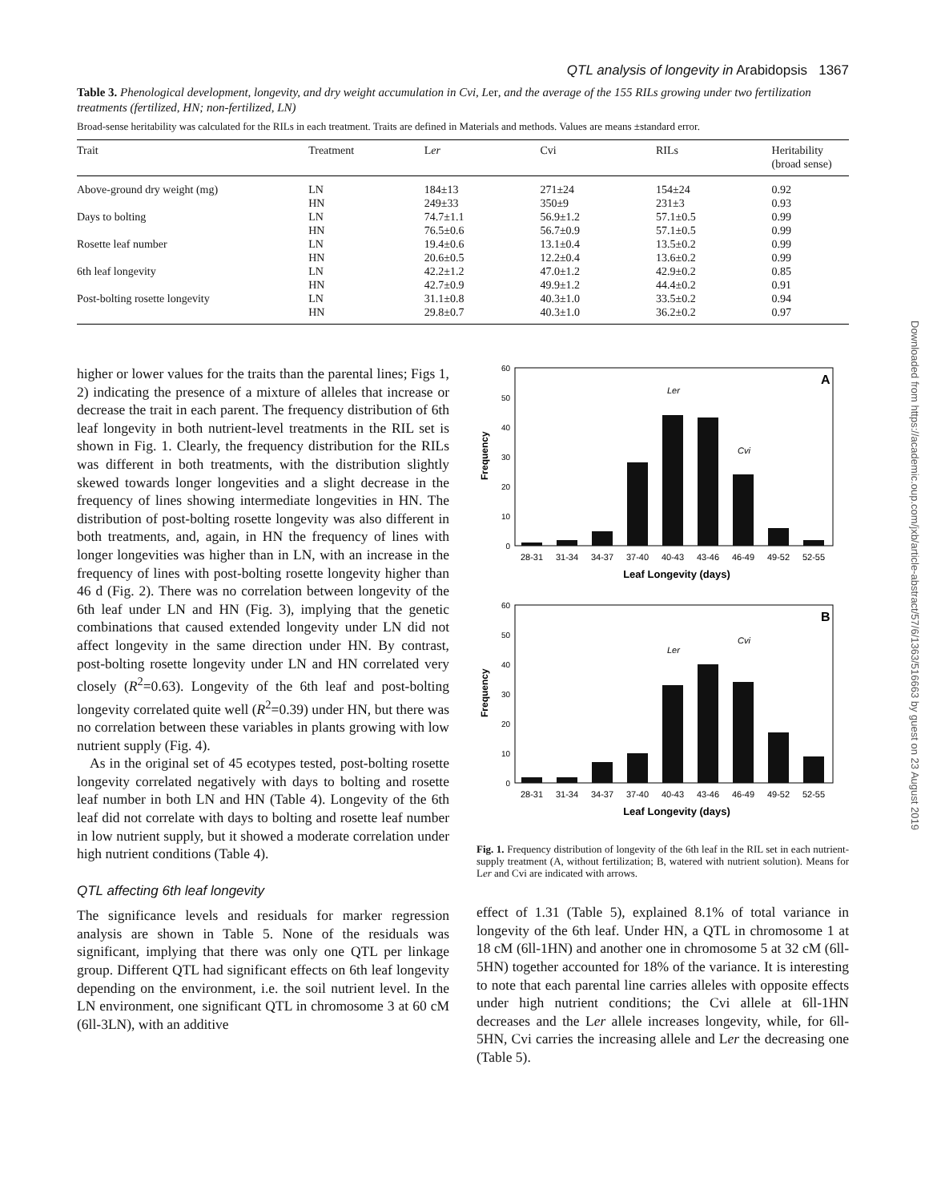QTL analysis of longevity in Arabidopsis 1367
Table 3. Phenological development, longevity, and dry weight accumulation in Cvi, Ler, and the average of the 155 RILs growing under two fertilization treatments (fertilized, HN; non-fertilized, LN)
Broad-sense heritability was calculated for the RILs in each treatment. Traits are defined in Materials and methods. Values are means ±standard error.
| Trait | Treatment | L er | Cvi | RILs | Heritability (broad sense) |
| --- | --- | --- | --- | --- | --- |
| Above-ground dry weight (mg) | LN | 184±13 | 271±24 | 154±24 | 0.92 |
| | HN | 249±33 | 350±9 | 231±3 | 0.93 |
| Days to bolting | LN | 74.7±1.1 | 56.9±1.2 | 57.1±0.5 | 0.99 |
| | HN | 76.5±0.6 | 56.7±0.9 | 57.1±0.5 | 0.99 |
| Rosette leaf number | LN | 19.4±0.6 | 13.1±0.4 | 13.5±0.2 | 0.99 |
| | HN | 20.6±0.5 | 12.2±0.4 | 13.6±0.2 | 0.99 |
| 6th leaf longevity | LN | 42.2±1.2 | 47.0±1.2 | 42.9±0.2 | 0.85 |
| | HN | 42.7±0.9 | 49.9±1.2 | 44.4±0.2 | 0.91 |
| Post-bolting rosette longevity | LN | 31.1±0.8 | 40.3±1.0 | 33.5±0.2 | 0.94 |
| | HN | 29.8±0.7 | 40.3±1.0 | 36.2±0.2 | 0.97 |
higher or lower values for the traits than the parental lines; Figs 1, 2) indicating the presence of a mixture of alleles that increase or decrease the trait in each parent. The frequency distribution of 6th leaf longevity in both nutrient-level treatments in the RIL set is shown in Fig. 1. Clearly, the frequency distribution for the RILs was different in both treatments, with the distribution slightly skewed towards longer longevities and a slight decrease in the frequency of lines showing intermediate longevities in HN. The distribution of post-bolting rosette longevity was also different in both treatments, and, again, in HN the frequency of lines with longer longevities was higher than in LN, with an increase in the frequency of lines with post-bolting rosette longevity higher than 46 d (Fig. 2). There was no correlation between longevity of the 6th leaf under LN and HN (Fig. 3), implying that the genetic combinations that caused extended longevity under LN did not affect longevity in the same direction under HN. By contrast, post-bolting rosette longevity under LN and HN correlated very closely (R<sup>2</sup>=0.63). Longevity of the 6th leaf and post-bolting longevity correlated quite well (R<sup>2</sup>=0.39) under HN, but there was no correlation between these variables in plants growing with low nutrient supply (Fig. 4).
As in the original set of 45 ecotypes tested, post-bolting rosette longevity correlated negatively with days to bolting and rosette leaf number in both LN and HN (Table 4). Longevity of the 6th leaf did not correlate with days to bolting and rosette leaf number in low nutrient supply, but it showed a moderate correlation under high nutrient conditions (Table 4).
QTL affecting 6th leaf longevity
The significance levels and residuals for marker regression analysis are shown in Table 5. None of the residuals was significant, implying that there was only one QTL per linkage group. Different QTL had significant effects on 6th leaf longevity depending on the environment, i.e. the soil nutrient level. In the LN environment, one significant QTL in chromosome 3 at 60 cM (6ll-3LN), with an additive
Frequency
60
50
40
30
20
10
0
A
Ler
Cvi
28-31
31-34
34-37
37-40
40-43
43-46
46-49
49-52
52-55
Leaf Longevity (days)
Frequency
60
50
40
30
20
10
0
B
Ler
Cvi
28-31
31-34
34-37
37-40
40-43
43-46
46-49
49-52
52-55
Leaf Longevity (days)
Fig. 1. Frequency distribution of longevity of the 6th leaf in the RIL set in each nutrient-supply treatment (A, without fertilization; B, watered with nutrient solution). Means for Ler and Cvi are indicated with arrows.
effect of 1.31 (Table 5), explained 8.1% of total variance in longevity of the 6th leaf. Under HN, a QTL in chromosome 1 at 18 cM (6ll-1HN) and another one in chromosome 5 at 32 cM (6ll-5HN) together accounted for 18% of the variance. It is interesting to note that each parental line carries alleles with opposite effects under high nutrient conditions; the Cvi allele at 6ll-1HN decreases and the Ler allele increases longevity, while, for 6ll-5HN, Cvi carries the increasing allele and Ler the decreasing one (Table 5).
Downloaded from https://academic.oup.com/jxb/article-abstract/57/6/1363/516663 by guest on 23 August 2019